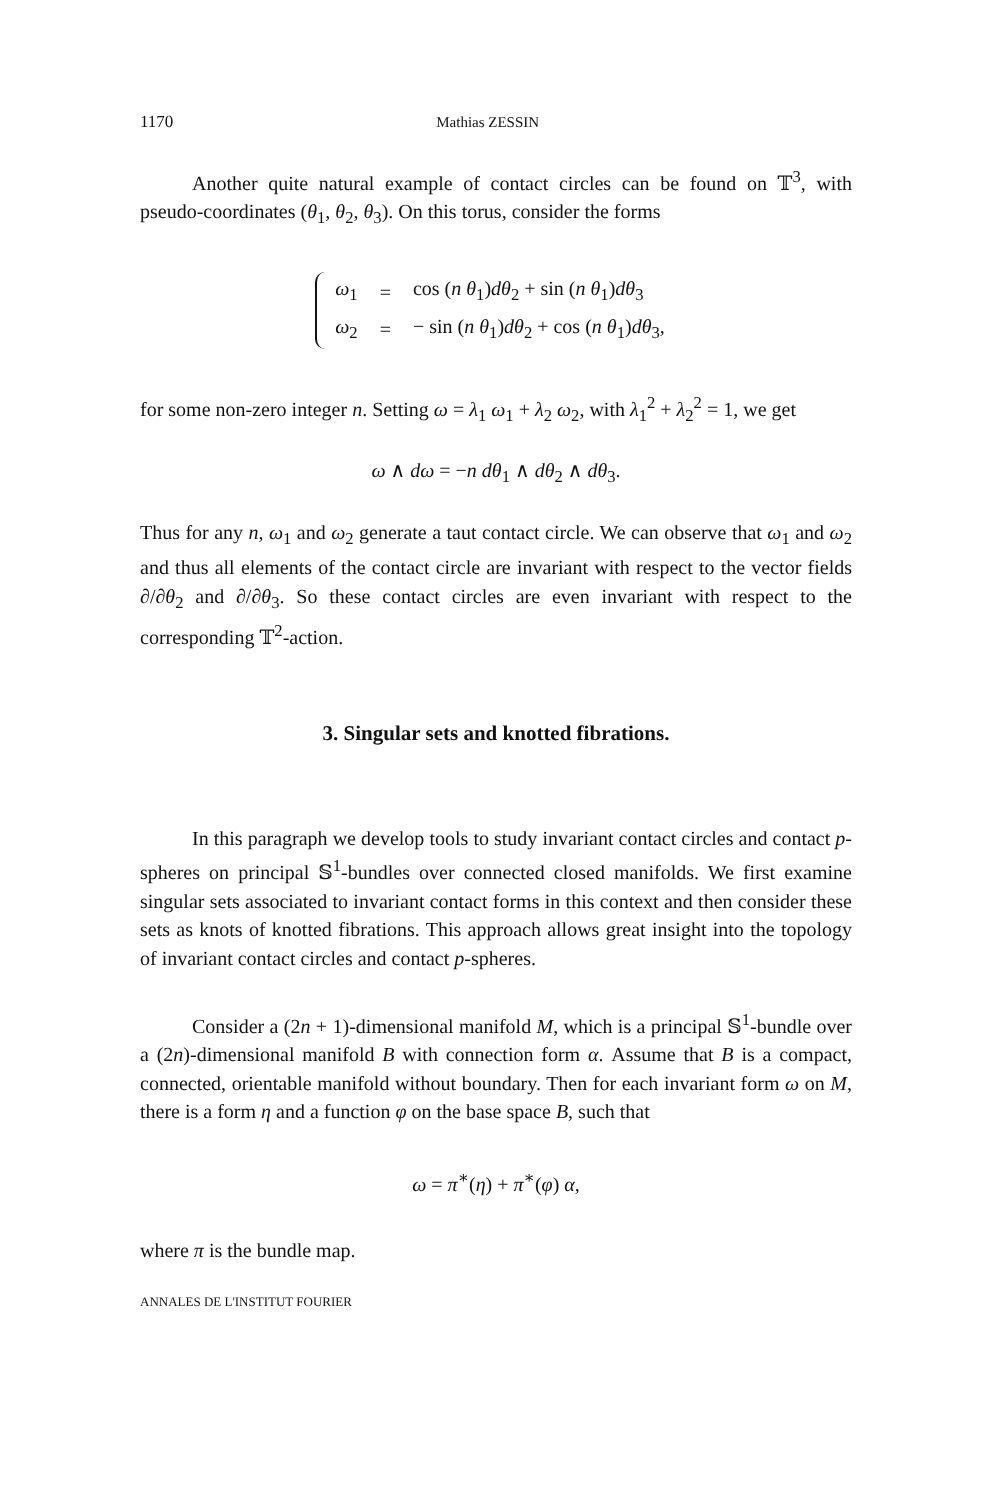1170 Mathias ZESSIN
Another quite natural example of contact circles can be found on 𝕋<sup>3</sup>, with pseudo-coordinates (θ<sub>1</sub>, θ<sub>2</sub>, θ<sub>3</sub>). On this torus, consider the forms
| ω<sub>1</sub> | = | cos ( n θ<sub>1</sub>) dθ<sub>2</sub> + sin ( n θ<sub>1</sub>) dθ<sub>3</sub> |
| ω<sub>2</sub> | = | − sin ( n θ<sub>1</sub>) dθ<sub>2</sub> + cos ( n θ<sub>1</sub>) dθ<sub>3</sub>, |
for some non-zero integer n. Setting ω = λ<sub>1</sub> ω<sub>1</sub> + λ<sub>2</sub> ω<sub>2</sub>, with λ<sub>1</sub><sup>2</sup> + λ<sub>2</sub><sup>2</sup> = 1, we get
ω ∧ dω = −n dθ<sub>1</sub> ∧ dθ<sub>2</sub> ∧ dθ<sub>3</sub>.
Thus for any n, ω<sub>1</sub> and ω<sub>2</sub> generate a taut contact circle. We can observe that ω<sub>1</sub> and ω<sub>2</sub> and thus all elements of the contact circle are invariant with respect to the vector fields ∂/∂θ<sub>2</sub> and ∂/∂θ<sub>3</sub>. So these contact circles are even invariant with respect to the corresponding 𝕋<sup>2</sup>-action.
3. Singular sets and knotted fibrations.
In this paragraph we develop tools to study invariant contact circles and contact p-spheres on principal 𝕊<sup>1</sup>-bundles over connected closed manifolds. We first examine singular sets associated to invariant contact forms in this context and then consider these sets as knots of knotted fibrations. This approach allows great insight into the topology of invariant contact circles and contact p-spheres.
Consider a (2n + 1)-dimensional manifold M, which is a principal 𝕊<sup>1</sup>-bundle over a (2n)-dimensional manifold B with connection form α. Assume that B is a compact, connected, orientable manifold without boundary. Then for each invariant form ω on M, there is a form η and a function φ on the base space B, such that
ω = π<sup>∗</sup>(η) + π<sup>∗</sup>(φ) α,
where π is the bundle map.
ANNALES DE L'INSTITUT FOURIER